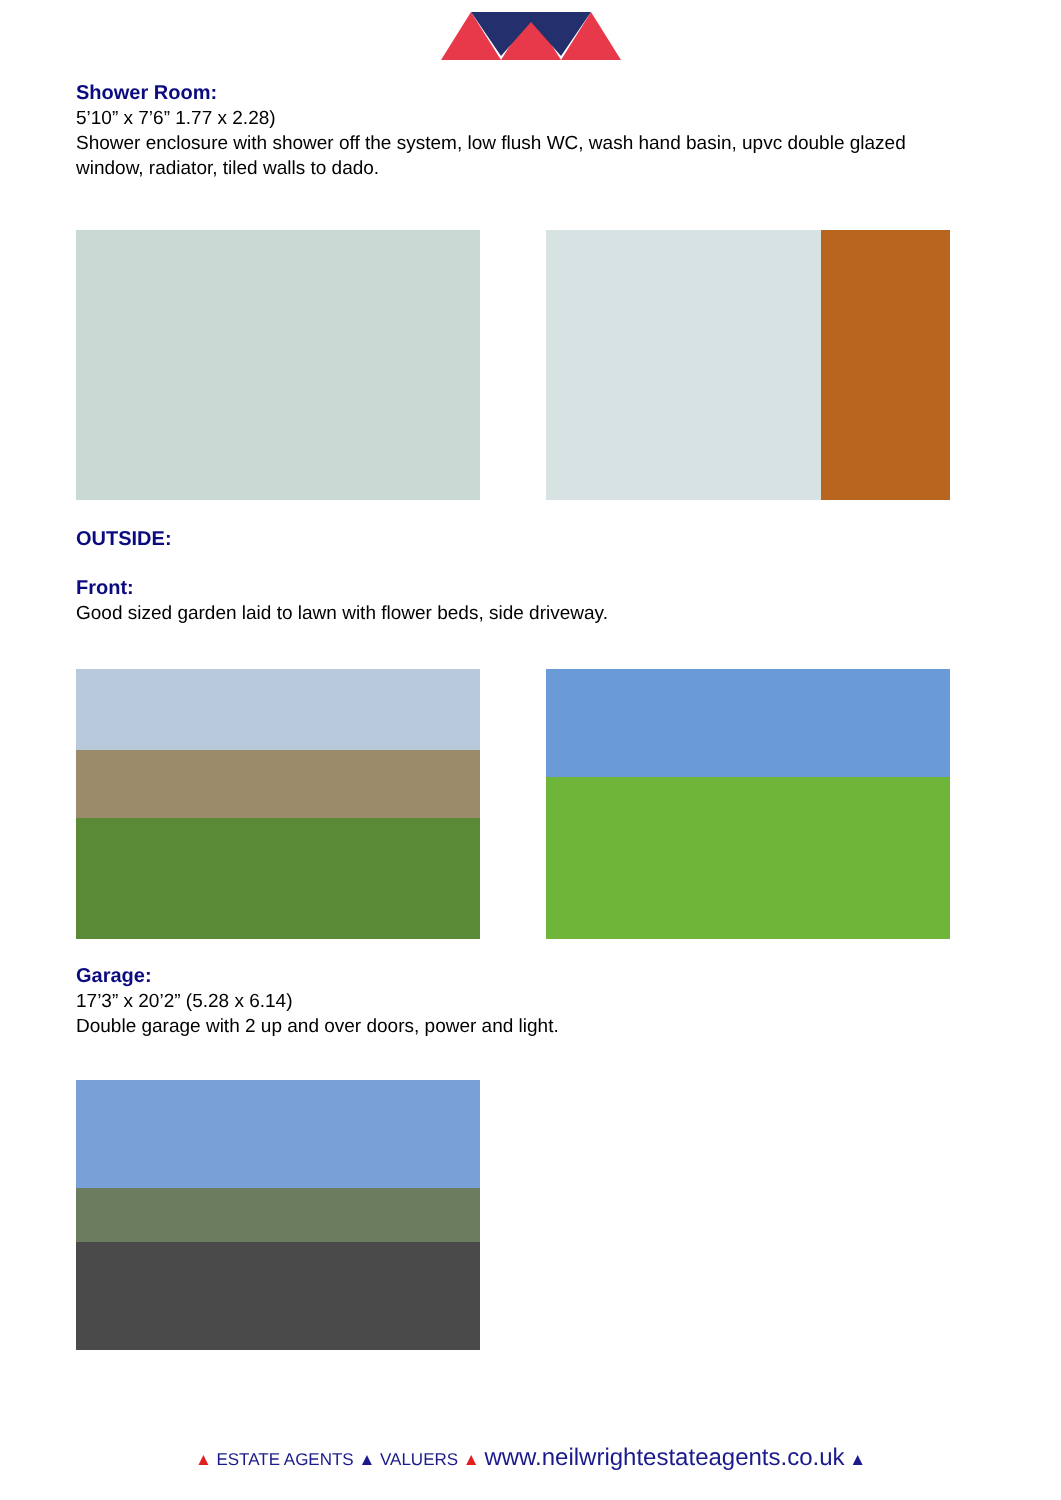Shower Room:
5’10” x 7’6” 1.77 x 2.28)
Shower enclosure with shower off the system, low flush WC, wash hand basin, upvc double glazed window, radiator, tiled walls to dado.
OUTSIDE:
Front:
Good sized garden laid to lawn with flower beds, side driveway.
Garage:
17’3” x 20’2” (5.28 x 6.14)
Double garage with 2 up and over doors, power and light.
▲ ESTATE AGENTS ▲ VALUERS ▲ www.neilwrightestateagents.co.uk ▲